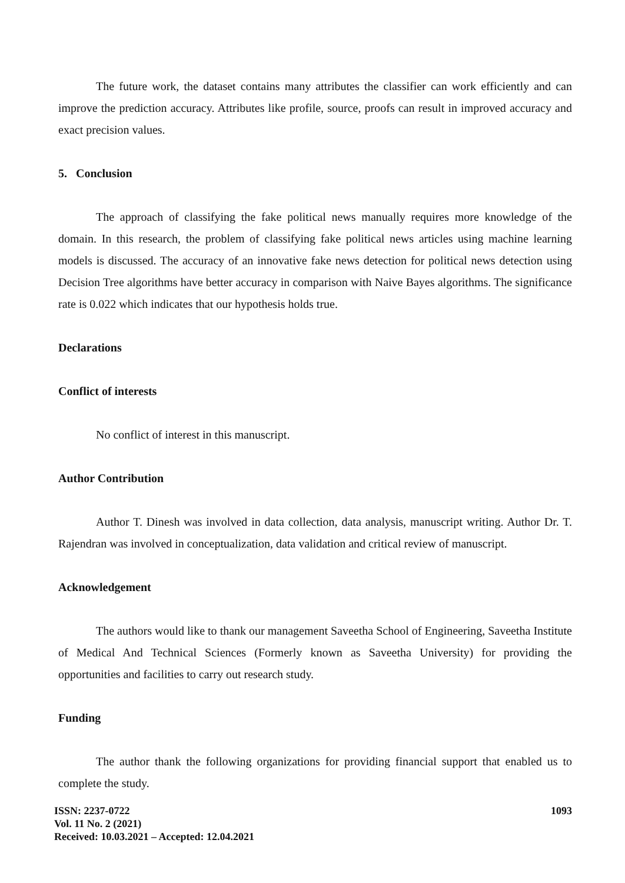The future work, the dataset contains many attributes the classifier can work efficiently and can improve the prediction accuracy. Attributes like profile, source, proofs can result in improved accuracy and exact precision values.
5. Conclusion
The approach of classifying the fake political news manually requires more knowledge of the domain. In this research, the problem of classifying fake political news articles using machine learning models is discussed. The accuracy of an innovative fake news detection for political news detection using Decision Tree algorithms have better accuracy in comparison with Naive Bayes algorithms. The significance rate is 0.022 which indicates that our hypothesis holds true.
Declarations
Conflict of interests
No conflict of interest in this manuscript.
Author Contribution
Author T. Dinesh was involved in data collection, data analysis, manuscript writing. Author Dr. T. Rajendran was involved in conceptualization, data validation and critical review of manuscript.
Acknowledgement
The authors would like to thank our management Saveetha School of Engineering, Saveetha Institute of Medical And Technical Sciences (Formerly known as Saveetha University) for providing the opportunities and facilities to carry out research study.
Funding
The author thank the following organizations for providing financial support that enabled us to complete the study.
ISSN: 2237-0722
Vol. 11 No. 2 (2021)
Received: 10.03.2021 – Accepted: 12.04.2021
1093